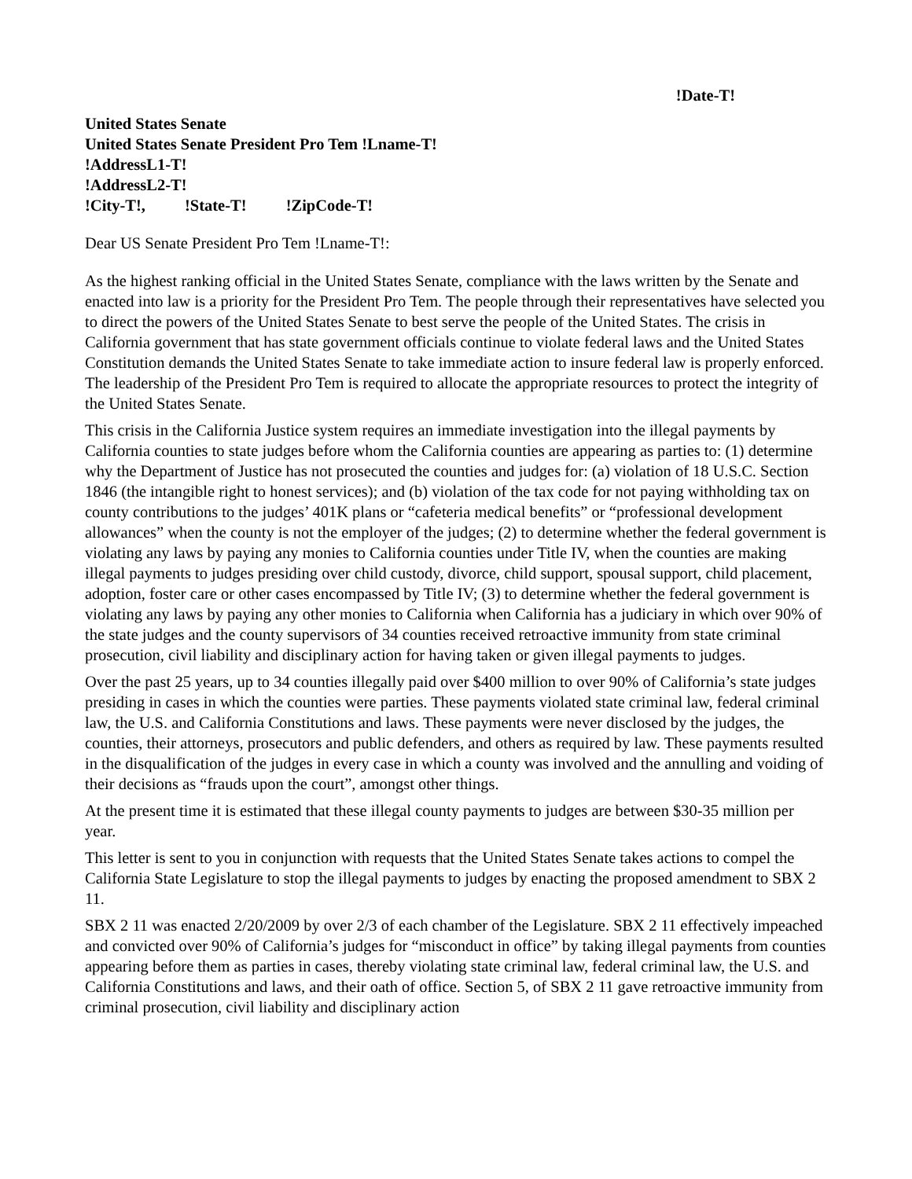!Date-T!
United States Senate
United States Senate President Pro Tem !Lname-T!
!AddressL1-T!
!AddressL2-T!
!City-T!, !State-T! !ZipCode-T!
Dear US Senate President Pro Tem !Lname-T!:
As the highest ranking official in the United States Senate, compliance with the laws written by the Senate and enacted into law is a priority for the President Pro Tem. The people through their representatives have selected you to direct the powers of the United States Senate to best serve the people of the United States. The crisis in California government that has state government officials continue to violate federal laws and the United States Constitution demands the United States Senate to take immediate action to insure federal law is properly enforced. The leadership of the President Pro Tem is required to allocate the appropriate resources to protect the integrity of the United States Senate.
This crisis in the California Justice system requires an immediate investigation into the illegal payments by California counties to state judges before whom the California counties are appearing as parties to: (1) determine why the Department of Justice has not prosecuted the counties and judges for: (a) violation of 18 U.S.C. Section 1846 (the intangible right to honest services); and (b) violation of the tax code for not paying withholding tax on county contributions to the judges’ 401K plans or “cafeteria medical benefits” or “professional development allowances” when the county is not the employer of the judges; (2) to determine whether the federal government is violating any laws by paying any monies to California counties under Title IV, when the counties are making illegal payments to judges presiding over child custody, divorce, child support, spousal support, child placement, adoption, foster care or other cases encompassed by Title IV; (3) to determine whether the federal government is violating any laws by paying any other monies to California when California has a judiciary in which over 90% of the state judges and the county supervisors of 34 counties received retroactive immunity from state criminal prosecution, civil liability and disciplinary action for having taken or given illegal payments to judges.
Over the past 25 years, up to 34 counties illegally paid over $400 million to over 90% of California’s state judges presiding in cases in which the counties were parties. These payments violated state criminal law, federal criminal law, the U.S. and California Constitutions and laws. These payments were never disclosed by the judges, the counties, their attorneys, prosecutors and public defenders, and others as required by law. These payments resulted in the disqualification of the judges in every case in which a county was involved and the annulling and voiding of their decisions as “frauds upon the court”, amongst other things.
At the present time it is estimated that these illegal county payments to judges are between $30-35 million per year.
This letter is sent to you in conjunction with requests that the United States Senate takes actions to compel the California State Legislature to stop the illegal payments to judges by enacting the proposed amendment to SBX 2 11.
SBX 2 11 was enacted 2/20/2009 by over 2/3 of each chamber of the Legislature. SBX 2 11 effectively impeached and convicted over 90% of California’s judges for “misconduct in office” by taking illegal payments from counties appearing before them as parties in cases, thereby violating state criminal law, federal criminal law, the U.S. and California Constitutions and laws, and their oath of office. Section 5, of SBX 2 11 gave retroactive immunity from criminal prosecution, civil liability and disciplinary action